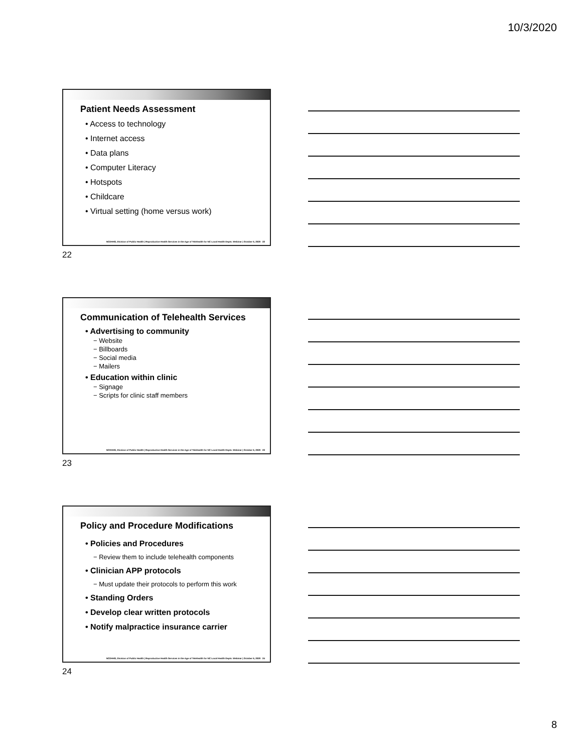10/3/2020
Patient Needs Assessment
• Access to technology
• Internet access
• Data plans
• Computer Literacy
• Hotspots
• Childcare
• Virtual setting (home versus work)
NCDHHS, Division of Public Health | Reproductive Health Services in the Age of Telehealth for NC Local Health Depts. Webinar | October 6, 2020 22
22
Communication of Telehealth Services
• Advertising to community
− Website
− Billboards
− Social media
− Mailers
• Education within clinic
− Signage
− Scripts for clinic staff members
NCDHHS, Division of Public Health | Reproductive Health Services in the Age of Telehealth for NC Local Health Depts. Webinar | October 6, 2020 23
23
Policy and Procedure Modifications
• Policies and Procedures
− Review them to include telehealth components
• Clinician APP protocols
− Must update their protocols to perform this work
• Standing Orders
• Develop clear written protocols
• Notify malpractice insurance carrier
NCDHHS, Division of Public Health | Reproductive Health Services in the Age of Telehealth for NC Local Health Depts. Webinar | October 6, 2020 24
24
8